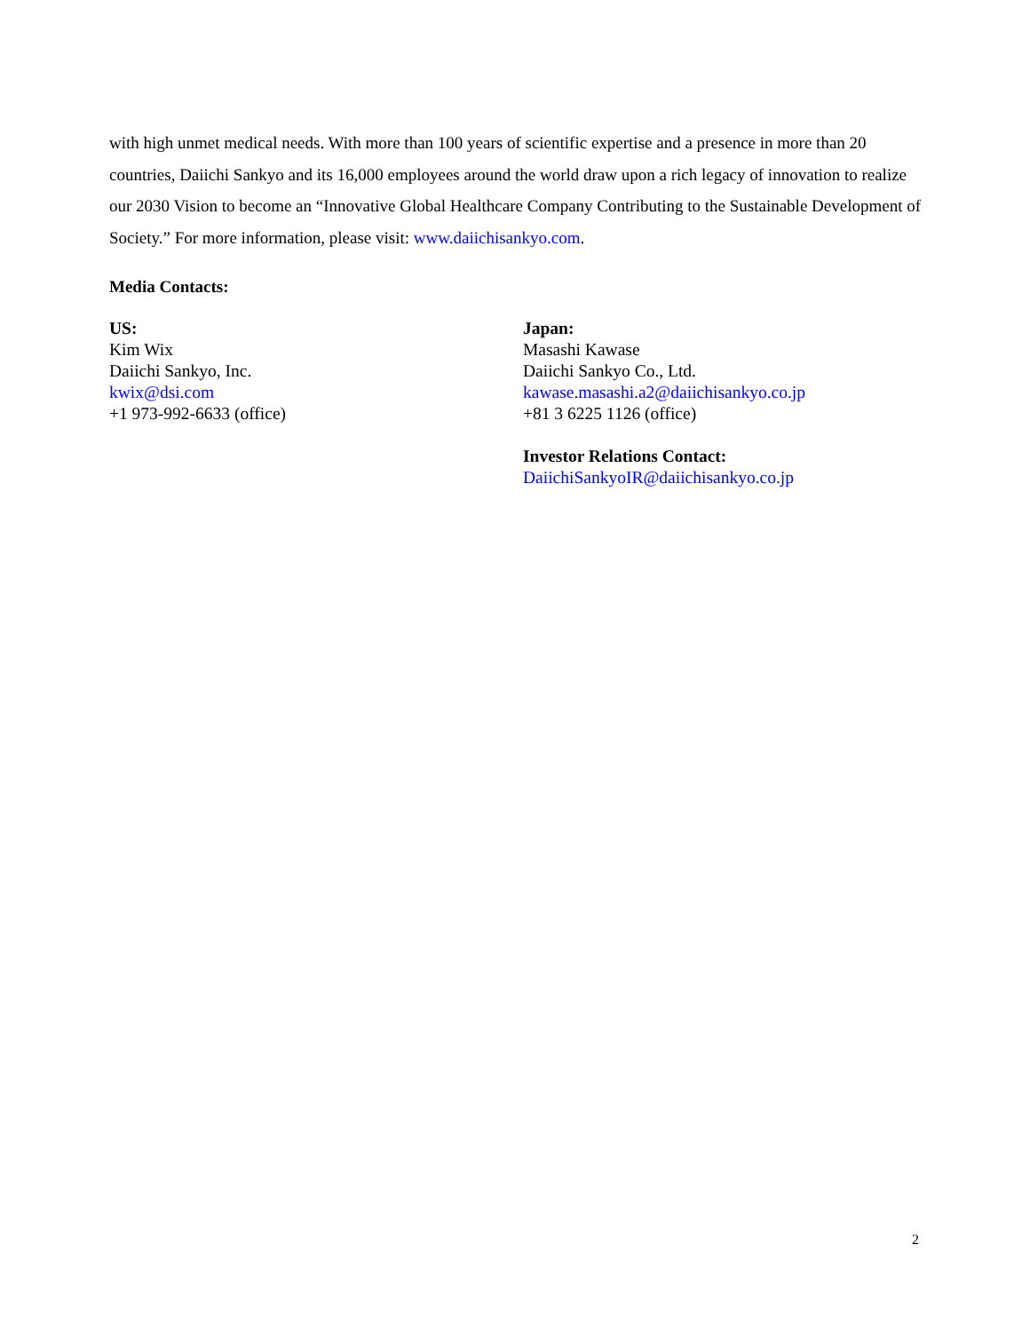with high unmet medical needs. With more than 100 years of scientific expertise and a presence in more than 20 countries, Daiichi Sankyo and its 16,000 employees around the world draw upon a rich legacy of innovation to realize our 2030 Vision to become an “Innovative Global Healthcare Company Contributing to the Sustainable Development of Society.” For more information, please visit: www.daiichisankyo.com.
Media Contacts:
US:
Kim Wix
Daiichi Sankyo, Inc.
kwix@dsi.com
+1 973-992-6633 (office)
Japan:
Masashi Kawase
Daiichi Sankyo Co., Ltd.
kawase.masashi.a2@daiichisankyo.co.jp
+81 3 6225 1126 (office)
Investor Relations Contact:
DaiichiSankyoIR@daiichisankyo.co.jp
2